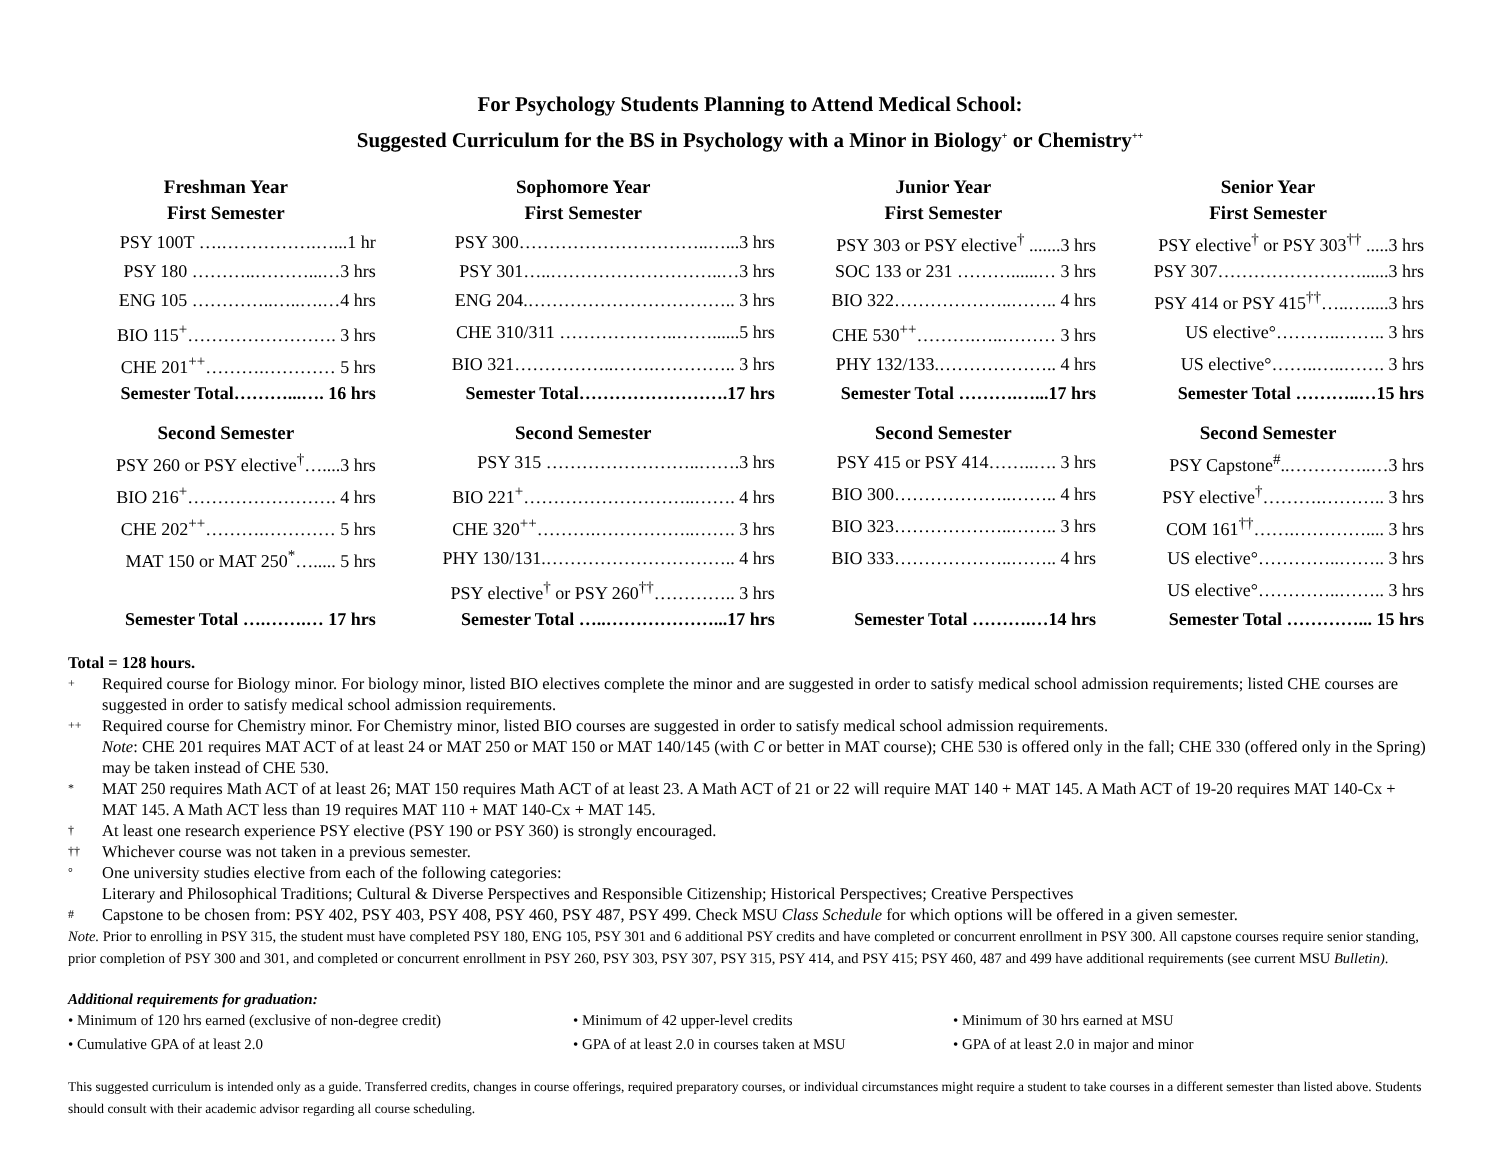For Psychology Students Planning to Attend Medical School:
Suggested Curriculum for the BS in Psychology with a Minor in Biology<sup>+</sup> or Chemistry<sup>++</sup>
| Freshman Year | Sophomore Year | Junior Year | Senior Year |
| --- | --- | --- | --- |
| First Semester | First Semester | First Semester | First Semester |
| PSY 100T ….…………….…...1 hr | PSY 300…………………………..…...3 hrs | PSY 303 or PSY elective<sup>†</sup> .......3 hrs | PSY elective<sup>†</sup> or PSY 303<sup>††</sup> .....3 hrs |
| PSY 180 ………..………...…3 hrs | PSY 301…..………………………..…3 hrs | SOC 133 or 231 ………......… 3 hrs | PSY 307……………………......3 hrs |
| ENG 105 …………..…..….…4 hrs | ENG 204.…………………………….. 3 hrs | BIO 322………………..…….. 4 hrs | PSY 414 or PSY 415<sup>††</sup>…..….....3 hrs |
| BIO 115<sup>+</sup>……………………. 3 hrs | CHE 310/311 ………………..……......5 hrs | CHE 530<sup>++</sup>……….…..……… 3 hrs | US elective°………..…….. 3 hrs |
| CHE 201<sup>++</sup>……….………… 5 hrs | BIO 321……………..…….………….. 3 hrs | PHY 132/133.……………….. 4 hrs | US elective°……..…..……. 3 hrs |
| Semester Total………...…. 16 hrs | Semester Total…………………….17 hrs | Semester Total ……….…...17 hrs | Semester Total ………..…15 hrs |
| Second Semester | Second Semester | Second Semester | Second Semester |
| PSY 260 or PSY elective<sup>†</sup>…....3 hrs | PSY 315 ……………………..…….3 hrs | PSY 415 or PSY 414……..…. 3 hrs | PSY Capstone<sup>#</sup>..…………..…3 hrs |
| BIO 216<sup>+</sup>……………………. 4 hrs | BIO 221<sup>+</sup>………………………..……. 4 hrs | BIO 300………………..…….. 4 hrs | PSY elective<sup>†</sup>……….……….. 3 hrs |
| CHE 202<sup>++</sup>……….………… 5 hrs | CHE 320<sup>++</sup>……….……………..……. 3 hrs | BIO 323………………..…….. 3 hrs | COM 161<sup>††</sup>…….………….... 3 hrs |
| MAT 150 or MAT 250<sup>*</sup>…..... 5 hrs | PHY 130/131.………………………….. 4 hrs | BIO 333………………..…….. 4 hrs | US elective°…………..…….. 3 hrs |
| | PSY elective<sup>†</sup> or PSY 260<sup>††</sup>………….. 3 hrs | | US elective°…………..…….. 3 hrs |
| Semester Total ….…….… 17 hrs | Semester Total …..………………...17 hrs | Semester Total ……….…14 hrs | Semester Total …………... 15 hrs |
Total = 128 hours.
+ Required course for Biology minor. For biology minor, listed BIO electives complete the minor and are suggested in order to satisfy medical school admission requirements; listed CHE courses are suggested in order to satisfy medical school admission requirements.
++ Required course for Chemistry minor. For Chemistry minor, listed BIO courses are suggested in order to satisfy medical school admission requirements.
Note: CHE 201 requires MAT ACT of at least 24 or MAT 250 or MAT 150 or MAT 140/145 (with C or better in MAT course); CHE 530 is offered only in the fall; CHE 330 (offered only in the Spring) may be taken instead of CHE 530.
* MAT 250 requires Math ACT of at least 26; MAT 150 requires Math ACT of at least 23. A Math ACT of 21 or 22 will require MAT 140 + MAT 145. A Math ACT of 19-20 requires MAT 140-Cx + MAT 145. A Math ACT less than 19 requires MAT 110 + MAT 140-Cx + MAT 145.
† At least one research experience PSY elective (PSY 190 or PSY 360) is strongly encouraged.
†† Whichever course was not taken in a previous semester.
° One university studies elective from each of the following categories:
Literary and Philosophical Traditions; Cultural & Diverse Perspectives and Responsible Citizenship; Historical Perspectives; Creative Perspectives
# Capstone to be chosen from: PSY 402, PSY 403, PSY 408, PSY 460, PSY 487, PSY 499. Check MSU Class Schedule for which options will be offered in a given semester.
Note. Prior to enrolling in PSY 315, the student must have completed PSY 180, ENG 105, PSY 301 and 6 additional PSY credits and have completed or concurrent enrollment in PSY 300. All capstone courses require senior standing, prior completion of PSY 300 and 301, and completed or concurrent enrollment in PSY 260, PSY 303, PSY 307, PSY 315, PSY 414, and PSY 415; PSY 460, 487 and 499 have additional requirements (see current MSU Bulletin).
Additional requirements for graduation:
• Minimum of 120 hrs earned (exclusive of non-degree credit)
• Minimum of 42 upper-level credits
• Minimum of 30 hrs earned at MSU
• Cumulative GPA of at least 2.0
• GPA of at least 2.0 in courses taken at MSU
• GPA of at least 2.0 in major and minor
This suggested curriculum is intended only as a guide. Transferred credits, changes in course offerings, required preparatory courses, or individual circumstances might require a student to take courses in a different semester than listed above. Students should consult with their academic advisor regarding all course scheduling.